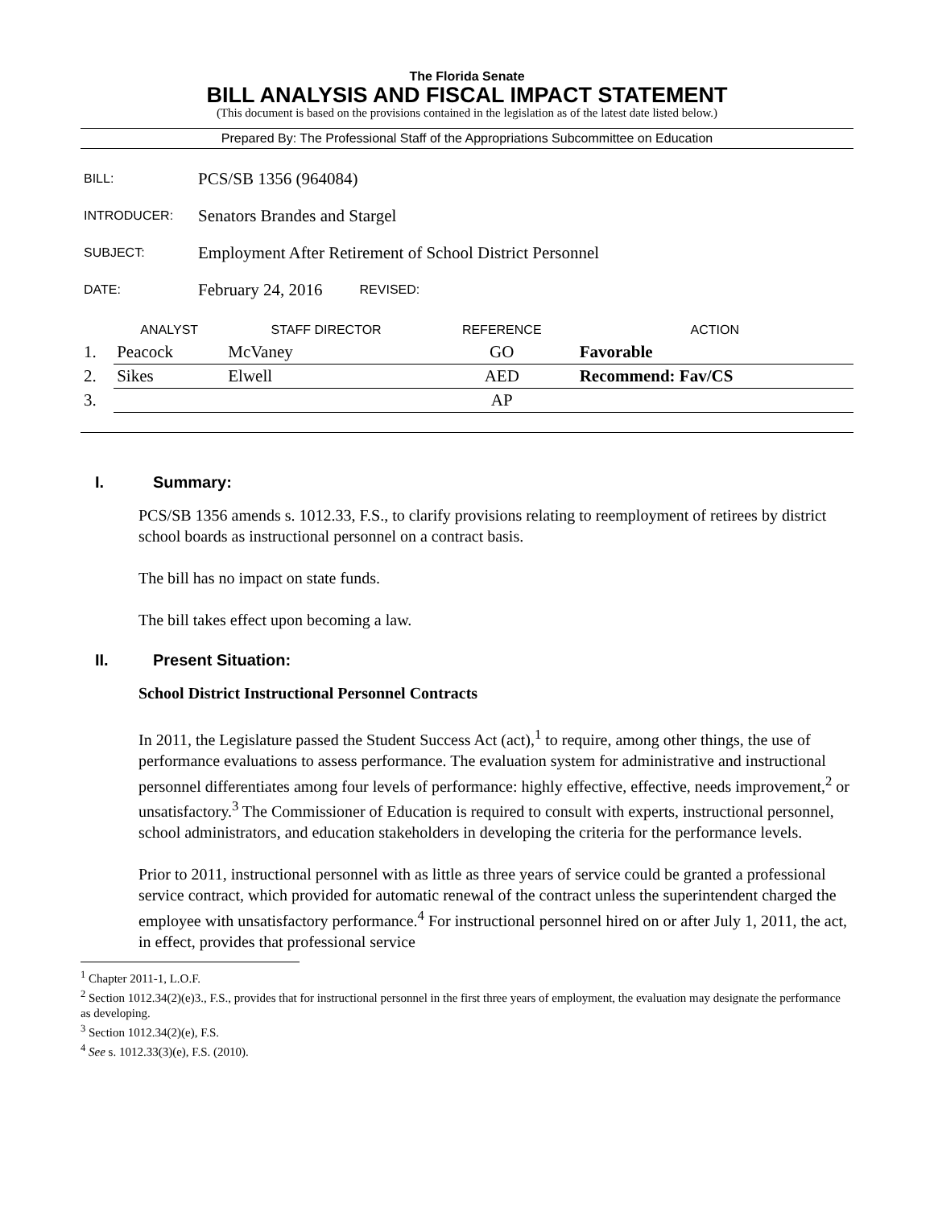The Florida Senate
BILL ANALYSIS AND FISCAL IMPACT STATEMENT
(This document is based on the provisions contained in the legislation as of the latest date listed below.)
Prepared By: The Professional Staff of the Appropriations Subcommittee on Education
BILL: PCS/SB 1356 (964084)
INTRODUCER: Senators Brandes and Stargel
SUBJECT: Employment After Retirement of School District Personnel
DATE: February 24, 2016 REVISED:
| | ANALYST | STAFF DIRECTOR | REFERENCE | ACTION |
| --- | --- | --- | --- | --- |
| 1. | Peacock | McVaney | GO | Favorable |
| 2. | Sikes | Elwell | AED | Recommend: Fav/CS |
| 3. | | | AP | |
I. Summary:
PCS/SB 1356 amends s. 1012.33, F.S., to clarify provisions relating to reemployment of retirees by district school boards as instructional personnel on a contract basis.
The bill has no impact on state funds.
The bill takes effect upon becoming a law.
II. Present Situation:
School District Instructional Personnel Contracts
In 2011, the Legislature passed the Student Success Act (act),<sup>1</sup> to require, among other things, the use of performance evaluations to assess performance. The evaluation system for administrative and instructional personnel differentiates among four levels of performance: highly effective, effective, needs improvement,<sup>2</sup> or unsatisfactory.<sup>3</sup> The Commissioner of Education is required to consult with experts, instructional personnel, school administrators, and education stakeholders in developing the criteria for the performance levels.
Prior to 2011, instructional personnel with as little as three years of service could be granted a professional service contract, which provided for automatic renewal of the contract unless the superintendent charged the employee with unsatisfactory performance.<sup>4</sup> For instructional personnel hired on or after July 1, 2011, the act, in effect, provides that professional service
<sup>1</sup> Chapter 2011-1, L.O.F.
<sup>2</sup> Section 1012.34(2)(e)3., F.S., provides that for instructional personnel in the first three years of employment, the evaluation may designate the performance as developing.
<sup>3</sup> Section 1012.34(2)(e), F.S.
<sup>4</sup> See s. 1012.33(3)(e), F.S. (2010).